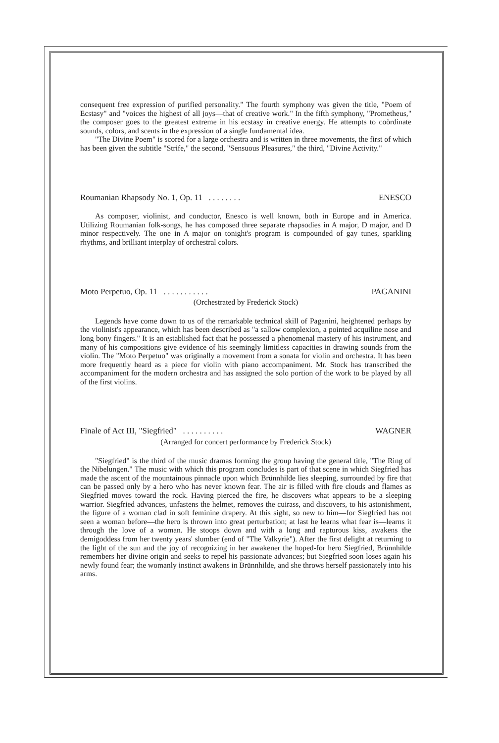consequent free expression of purified personality." The fourth symphony was given the title, "Poem of Ecstasy" and "voices the highest of all joys—that of creative work." In the fifth symphony, "Prometheus," the composer goes to the greatest extreme in his ecstasy in creative energy. He attempts to coördinate sounds, colors, and scents in the expression of a single fundamental idea.
"The Divine Poem" is scored for a large orchestra and is written in three movements, the first of which has been given the subtitle "Strife," the second, "Sensuous Pleasures," the third, "Divine Activity."
Roumanian Rhapsody No. 1, Op. 11 . . . . . . . . ENESCO
As composer, violinist, and conductor, Enesco is well known, both in Europe and in America. Utilizing Roumanian folk-songs, he has composed three separate rhapsodies in A major, D major, and D minor respectively. The one in A major on tonight's program is compounded of gay tunes, sparkling rhythms, and brilliant interplay of orchestral colors.
Moto Perpetuo, Op. 11 . . . . . . . . . . . PAGANINI
(Orchestrated by Frederick Stock)
Legends have come down to us of the remarkable technical skill of Paganini, heightened perhaps by the violinist's appearance, which has been described as "a sallow complexion, a pointed acquiline nose and long bony fingers." It is an established fact that he possessed a phenomenal mastery of his instrument, and many of his compositions give evidence of his seemingly limitless capacities in drawing sounds from the violin. The "Moto Perpetuo" was originally a movement from a sonata for violin and orchestra. It has been more frequently heard as a piece for violin with piano accompaniment. Mr. Stock has transcribed the accompaniment for the modern orchestra and has assigned the solo portion of the work to be played by all of the first violins.
Finale of Act III, "Siegfried" . . . . . . . . . . WAGNER
(Arranged for concert performance by Frederick Stock)
"Siegfried" is the third of the music dramas forming the group having the general title, "The Ring of the Nibelungen." The music with which this program concludes is part of that scene in which Siegfried has made the ascent of the mountainous pinnacle upon which Brünnhilde lies sleeping, surrounded by fire that can be passed only by a hero who has never known fear. The air is filled with fire clouds and flames as Siegfried moves toward the rock. Having pierced the fire, he discovers what appears to be a sleeping warrior. Siegfried advances, unfastens the helmet, removes the cuirass, and discovers, to his astonishment, the figure of a woman clad in soft feminine drapery. At this sight, so new to him—for Siegfried has not seen a woman before—the hero is thrown into great perturbation; at last he learns what fear is—learns it through the love of a woman. He stoops down and with a long and rapturous kiss, awakens the demigoddess from her twenty years' slumber (end of "The Valkyrie"). After the first delight at returning to the light of the sun and the joy of recognizing in her awakener the hoped-for hero Siegfried, Brünnhilde remembers her divine origin and seeks to repel his passionate advances; but Siegfried soon loses again his newly found fear; the womanly instinct awakens in Brünnhilde, and she throws herself passionately into his arms.